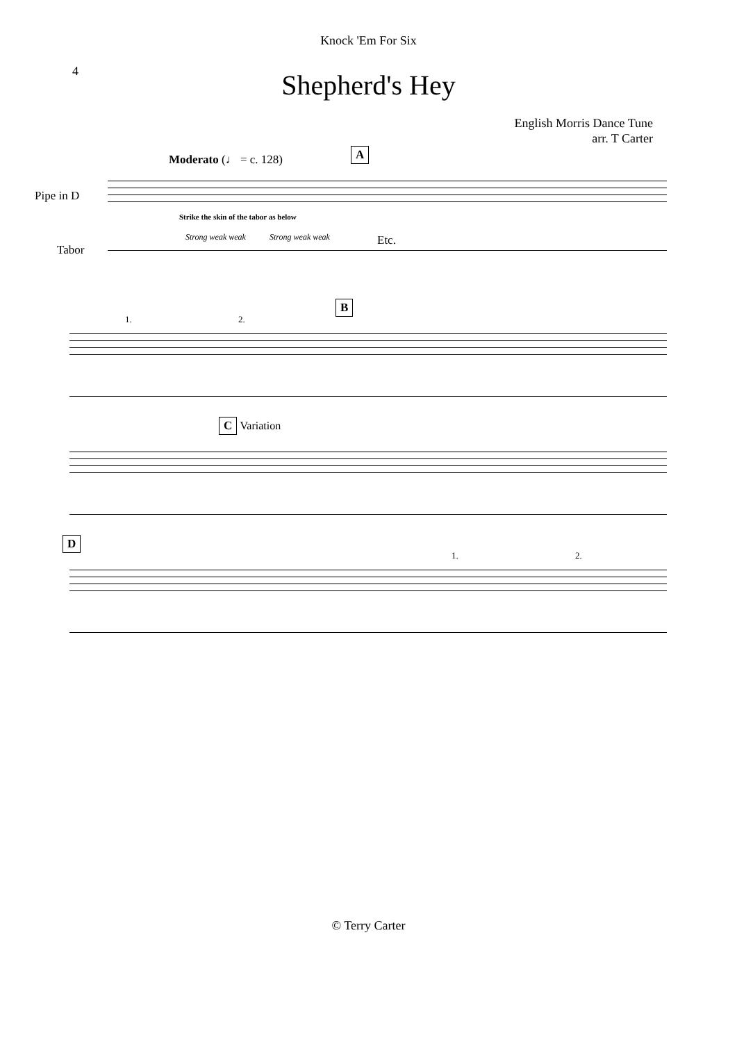Knock 'Em For Six
4
Shepherd's Hey
English Morris Dance Tune
arr. T Carter
Moderato (♩ = c. 128) A
Pipe in D
Strike the skin of the tabor as below
Strong weak weak Strong weak weak Etc.
Tabor
1. 2.
B
C Variation
D
1. 2.
© Terry Carter